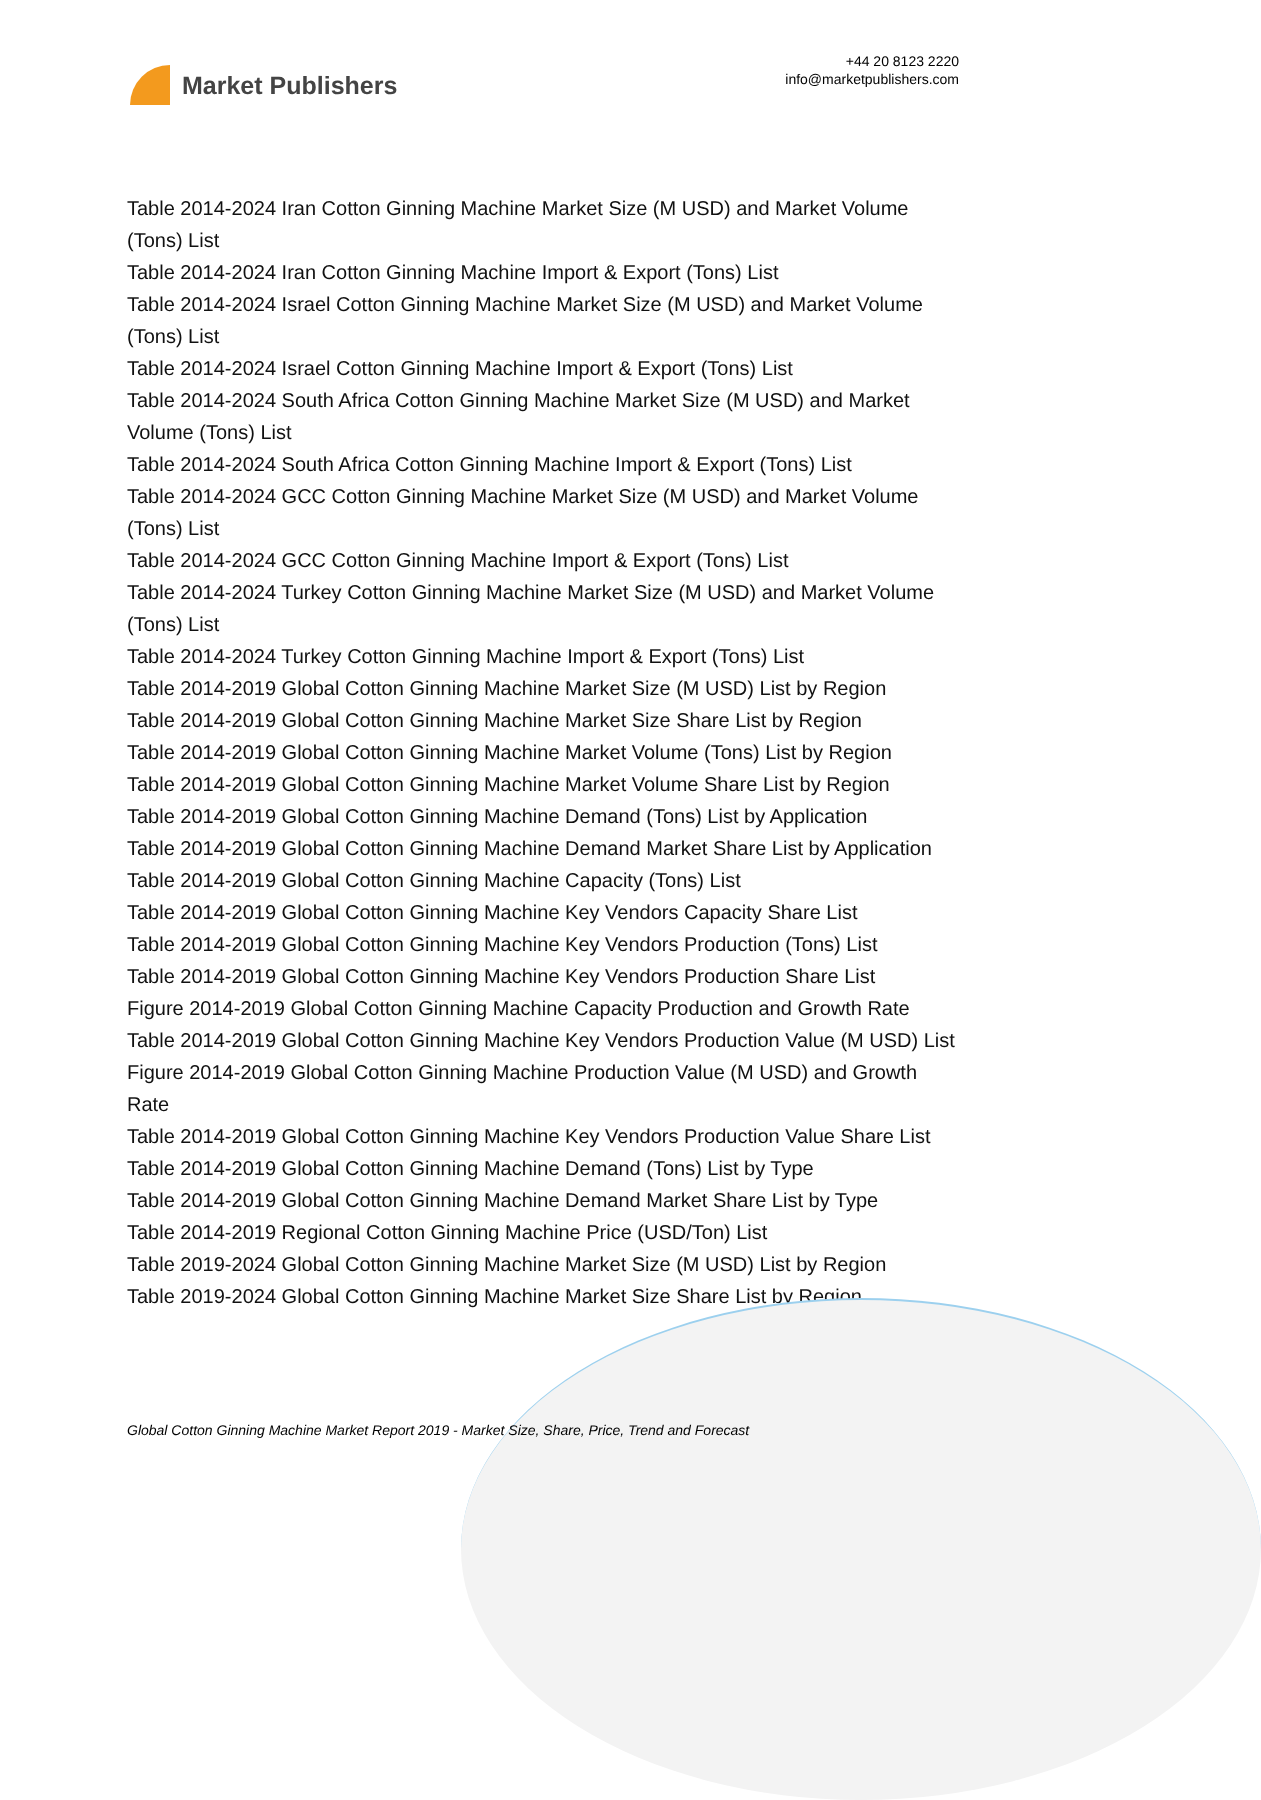Market Publishers
+44 20 8123 2220
info@marketpublishers.com
Table 2014-2024 Iran Cotton Ginning Machine Market Size (M USD) and Market Volume (Tons) List
Table 2014-2024 Iran Cotton Ginning Machine Import & Export (Tons) List
Table 2014-2024 Israel Cotton Ginning Machine Market Size (M USD) and Market Volume (Tons) List
Table 2014-2024 Israel Cotton Ginning Machine Import & Export (Tons) List
Table 2014-2024 South Africa Cotton Ginning Machine Market Size (M USD) and Market Volume (Tons) List
Table 2014-2024 South Africa Cotton Ginning Machine Import & Export (Tons) List
Table 2014-2024 GCC Cotton Ginning Machine Market Size (M USD) and Market Volume (Tons) List
Table 2014-2024 GCC Cotton Ginning Machine Import & Export (Tons) List
Table 2014-2024 Turkey Cotton Ginning Machine Market Size (M USD) and Market Volume (Tons) List
Table 2014-2024 Turkey Cotton Ginning Machine Import & Export (Tons) List
Table 2014-2019 Global Cotton Ginning Machine Market Size (M USD) List by Region
Table 2014-2019 Global Cotton Ginning Machine Market Size Share List by Region
Table 2014-2019 Global Cotton Ginning Machine Market Volume (Tons) List by Region
Table 2014-2019 Global Cotton Ginning Machine Market Volume Share List by Region
Table 2014-2019 Global Cotton Ginning Machine Demand (Tons) List by Application
Table 2014-2019 Global Cotton Ginning Machine Demand Market Share List by Application
Table 2014-2019 Global Cotton Ginning Machine Capacity (Tons) List
Table 2014-2019 Global Cotton Ginning Machine Key Vendors Capacity Share List
Table 2014-2019 Global Cotton Ginning Machine Key Vendors Production (Tons) List
Table 2014-2019 Global Cotton Ginning Machine Key Vendors Production Share List
Figure 2014-2019 Global Cotton Ginning Machine Capacity Production and Growth Rate
Table 2014-2019 Global Cotton Ginning Machine Key Vendors Production Value (M USD) List
Figure 2014-2019 Global Cotton Ginning Machine Production Value (M USD) and Growth Rate
Table 2014-2019 Global Cotton Ginning Machine Key Vendors Production Value Share List
Table 2014-2019 Global Cotton Ginning Machine Demand (Tons) List by Type
Table 2014-2019 Global Cotton Ginning Machine Demand Market Share List by Type
Table 2014-2019 Regional Cotton Ginning Machine Price (USD/Ton) List
Table 2019-2024 Global Cotton Ginning Machine Market Size (M USD) List by Region
Table 2019-2024 Global Cotton Ginning Machine Market Size Share List by Region
Global Cotton Ginning Machine Market Report 2019 - Market Size, Share, Price, Trend and Forecast